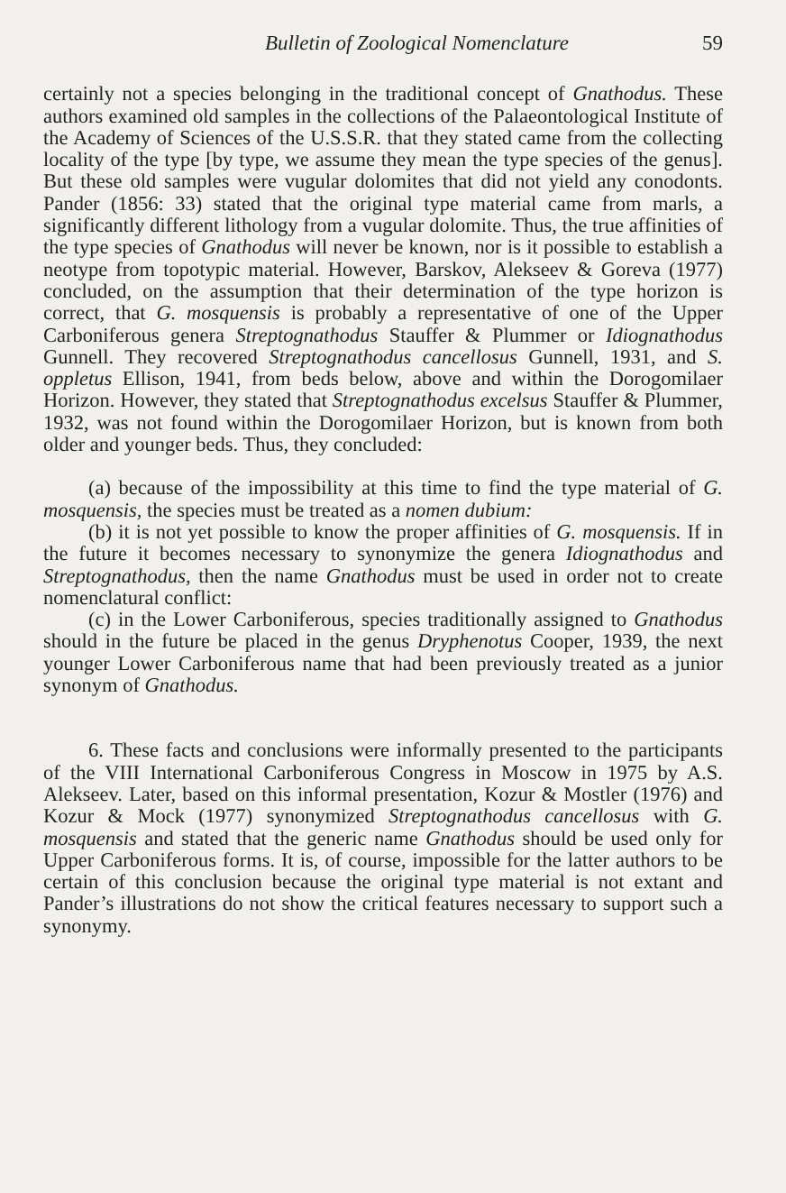Bulletin of Zoological Nomenclature 59
certainly not a species belonging in the traditional concept of Gnathodus. These authors examined old samples in the collections of the Palaeontological Institute of the Academy of Sciences of the U.S.S.R. that they stated came from the collecting locality of the type [by type, we assume they mean the type species of the genus]. But these old samples were vugular dolomites that did not yield any conodonts. Pander (1856: 33) stated that the original type material came from marls, a significantly different lithology from a vugular dolomite. Thus, the true affinities of the type species of Gnathodus will never be known, nor is it possible to establish a neotype from topotypic material. However, Barskov, Alekseev & Goreva (1977) concluded, on the assumption that their determination of the type horizon is correct, that G. mosquensis is probably a representative of one of the Upper Carboniferous genera Streptognathodus Stauffer & Plummer or Idiognathodus Gunnell. They recovered Streptognathodus cancellosus Gunnell, 1931, and S. oppletus Ellison, 1941, from beds below, above and within the Dorogomilaer Horizon. However, they stated that Streptognathodus excelsus Stauffer & Plummer, 1932, was not found within the Dorogomilaer Horizon, but is known from both older and younger beds. Thus, they concluded:
(a) because of the impossibility at this time to find the type material of G. mosquensis, the species must be treated as a nomen dubium:
(b) it is not yet possible to know the proper affinities of G. mosquensis. If in the future it becomes necessary to synonymize the genera Idiognathodus and Streptognathodus, then the name Gnathodus must be used in order not to create nomenclatural conflict:
(c) in the Lower Carboniferous, species traditionally assigned to Gnathodus should in the future be placed in the genus Dryphenotus Cooper, 1939, the next younger Lower Carboniferous name that had been previously treated as a junior synonym of Gnathodus.
6. These facts and conclusions were informally presented to the participants of the VIII International Carboniferous Congress in Moscow in 1975 by A.S. Alekseev. Later, based on this informal presentation, Kozur & Mostler (1976) and Kozur & Mock (1977) synonymized Streptognathodus cancellosus with G. mosquensis and stated that the generic name Gnathodus should be used only for Upper Carboniferous forms. It is, of course, impossible for the latter authors to be certain of this conclusion because the original type material is not extant and Pander’s illustrations do not show the critical features necessary to support such a synonymy.